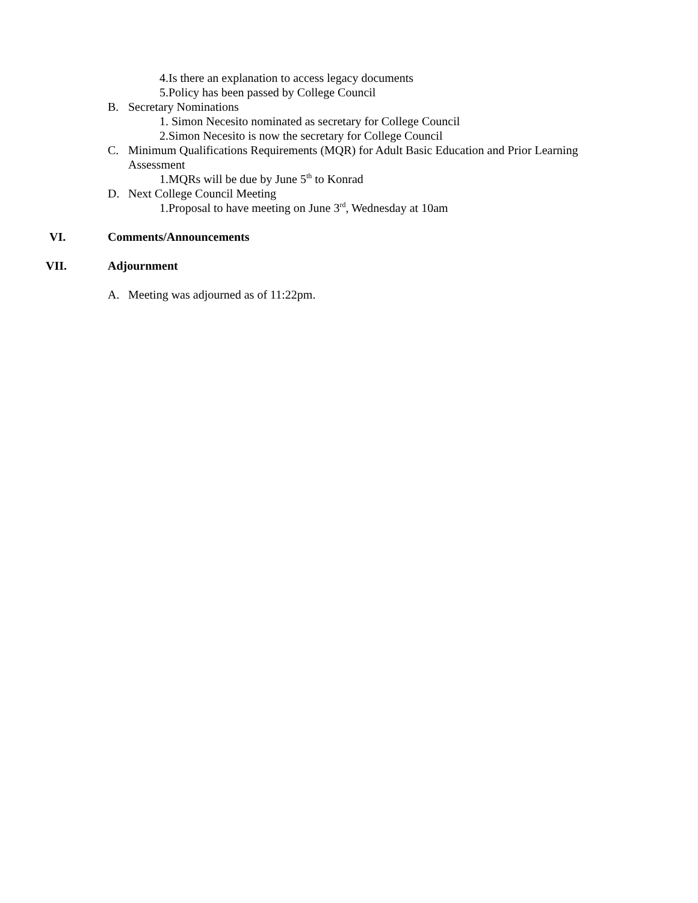4.Is there an explanation to access legacy documents
5.Policy has been passed by College Council
B. Secretary Nominations
1. Simon Necesito nominated as secretary for College Council
2.Simon Necesito is now the secretary for College Council
C. Minimum Qualifications Requirements (MQR) for Adult Basic Education and Prior Learning
Assessment
1.MQRs will be due by June 5<sup>th</sup> to Konrad
D. Next College Council Meeting
1.Proposal to have meeting on June 3<sup>rd</sup>, Wednesday at 10am
VI. Comments/Announcements
VII. Adjournment
A. Meeting was adjourned as of 11:22pm.